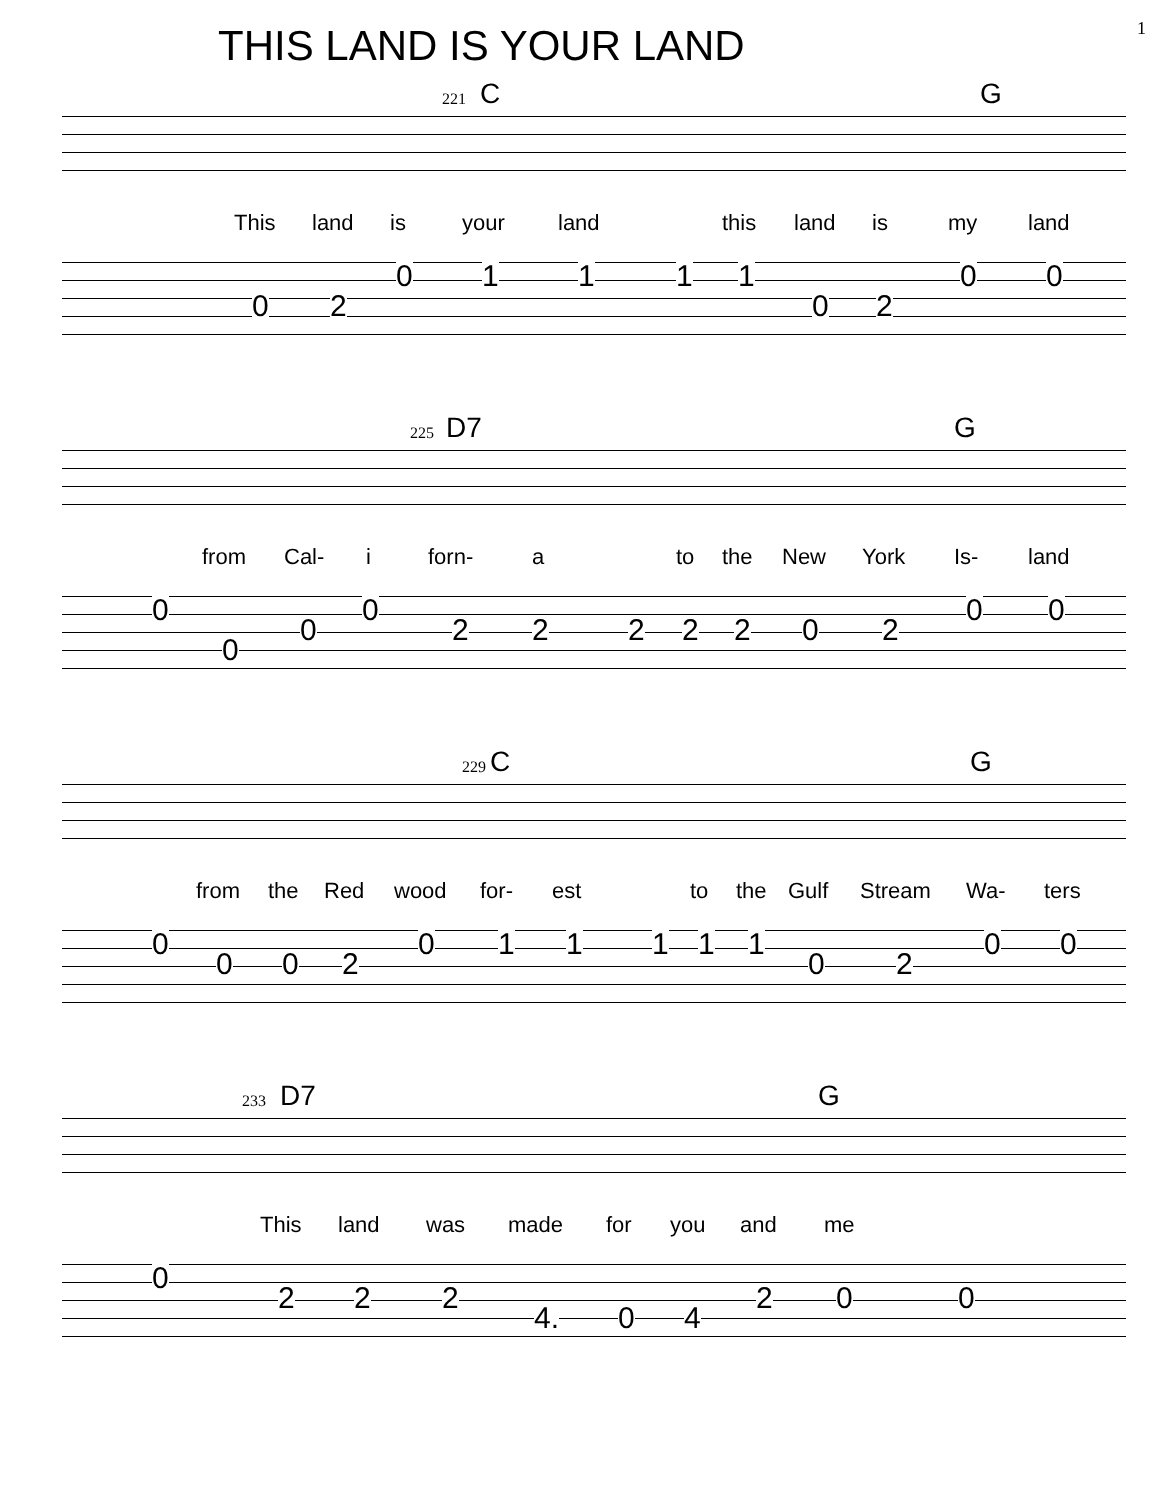1
THIS LAND IS YOUR LAND
221
C G
This land is your land this land is my land
0 2
0 1 1 1 1
0 2
0 0
225
D7 G
from Cal- i forn- a to the New York Is- land
0
0
0
0
2 2 2 2 2 0 2
0 0
229
C G
from the Red wood for- est to the Gulf Stream Wa- ters
0
0 0 2
0 1 1 1 1 1
0 2
0 0
233
D7 G
This land was made for you and me
0
2 2 2
4. 0 4
2 0 0